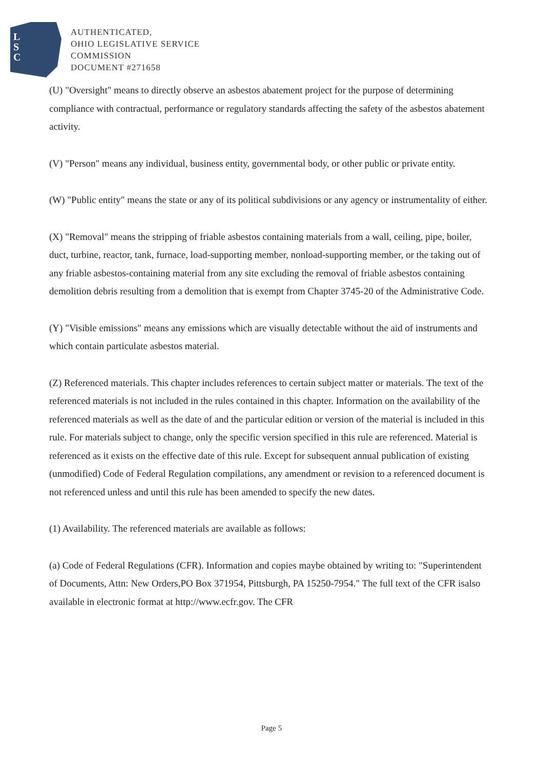L
S
C
AUTHENTICATED,
OHIO LEGISLATIVE SERVICE
COMMISSION
DOCUMENT #271658
(U) "Oversight" means to directly observe an asbestos abatement project for the purpose of determining compliance with contractual, performance or regulatory standards affecting the safety of the asbestos abatement activity.
(V) "Person" means any individual, business entity, governmental body, or other public or private entity.
(W) "Public entity" means the state or any of its political subdivisions or any agency or instrumentality of either.
(X) "Removal" means the stripping of friable asbestos containing materials from a wall, ceiling, pipe, boiler, duct, turbine, reactor, tank, furnace, load-supporting member, nonload-supporting member, or the taking out of any friable asbestos-containing material from any site excluding the removal of friable asbestos containing demolition debris resulting from a demolition that is exempt from Chapter 3745-20 of the Administrative Code.
(Y) "Visible emissions" means any emissions which are visually detectable without the aid of instruments and which contain particulate asbestos material.
(Z) Referenced materials. This chapter includes references to certain subject matter or materials. The text of the referenced materials is not included in the rules contained in this chapter. Information on the availability of the referenced materials as well as the date of and the particular edition or version of the material is included in this rule. For materials subject to change, only the specific version specified in this rule are referenced. Material is referenced as it exists on the effective date of this rule. Except for subsequent annual publication of existing (unmodified) Code of Federal Regulation compilations, any amendment or revision to a referenced document is not referenced unless and until this rule has been amended to specify the new dates.
(1) Availability. The referenced materials are available as follows:
(a) Code of Federal Regulations (CFR). Information and copies maybe obtained by writing to: "Superintendent of Documents, Attn: New Orders,PO Box 371954, Pittsburgh, PA 15250-7954." The full text of the CFR isalso available in electronic format at http://www.ecfr.gov. The CFR
Page 5